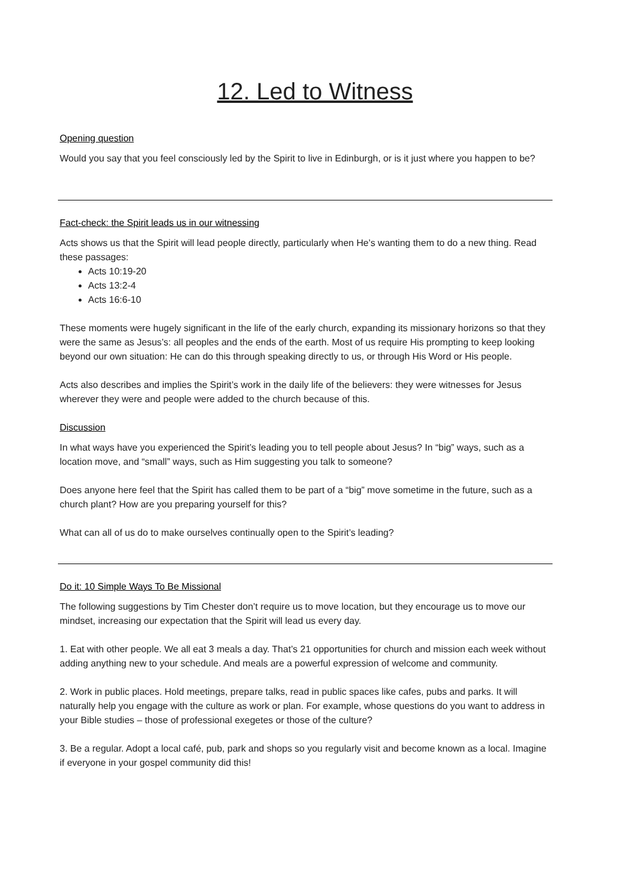12. Led to Witness
Opening question
Would you say that you feel consciously led by the Spirit to live in Edinburgh, or is it just where you happen to be?
Fact-check: the Spirit leads us in our witnessing
Acts shows us that the Spirit will lead people directly, particularly when He’s wanting them to do a new thing. Read these passages:
Acts 10:19-20
Acts 13:2-4
Acts 16:6-10
These moments were hugely significant in the life of the early church, expanding its missionary horizons so that they were the same as Jesus’s: all peoples and the ends of the earth. Most of us require His prompting to keep looking beyond our own situation: He can do this through speaking directly to us, or through His Word or His people.
Acts also describes and implies the Spirit’s work in the daily life of the believers: they were witnesses for Jesus wherever they were and people were added to the church because of this.
Discussion
In what ways have you experienced the Spirit’s leading you to tell people about Jesus? In “big” ways, such as a location move, and “small” ways, such as Him suggesting you talk to someone?
Does anyone here feel that the Spirit has called them to be part of a “big” move sometime in the future, such as a church plant? How are you preparing yourself for this?
What can all of us do to make ourselves continually open to the Spirit’s leading?
Do it: 10 Simple Ways To Be Missional
The following suggestions by Tim Chester don’t require us to move location, but they encourage us to move our mindset, increasing our expectation that the Spirit will lead us every day.
1. Eat with other people. We all eat 3 meals a day. That’s 21 opportunities for church and mission each week without adding anything new to your schedule. And meals are a powerful expression of welcome and community.
2. Work in public places. Hold meetings, prepare talks, read in public spaces like cafes, pubs and parks. It will naturally help you engage with the culture as work or plan. For example, whose questions do you want to address in your Bible studies – those of professional exegetes or those of the culture?
3. Be a regular. Adopt a local café, pub, park and shops so you regularly visit and become known as a local. Imagine if everyone in your gospel community did this!